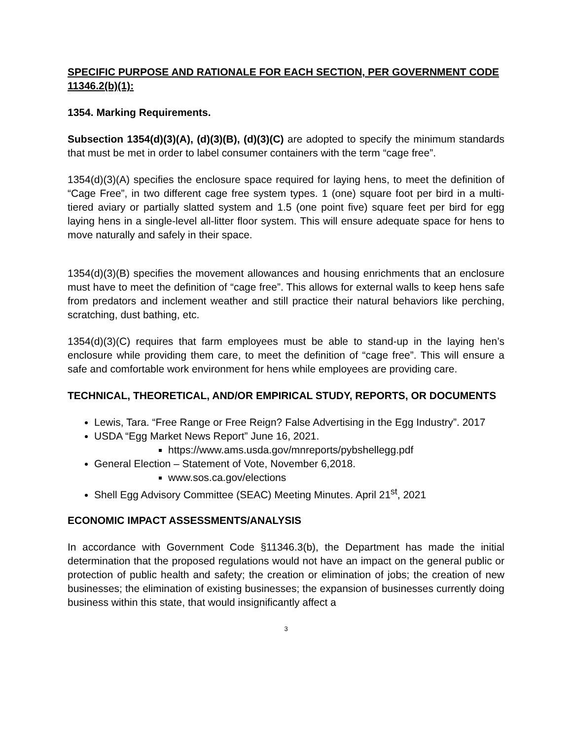SPECIFIC PURPOSE AND RATIONALE FOR EACH SECTION, PER GOVERNMENT CODE 11346.2(b)(1):
1354. Marking Requirements.
Subsection 1354(d)(3)(A), (d)(3)(B), (d)(3)(C) are adopted to specify the minimum standards that must be met in order to label consumer containers with the term “cage free”.
1354(d)(3)(A) specifies the enclosure space required for laying hens, to meet the definition of “Cage Free”, in two different cage free system types. 1 (one) square foot per bird in a multi-tiered aviary or partially slatted system and 1.5 (one point five) square feet per bird for egg laying hens in a single-level all-litter floor system. This will ensure adequate space for hens to move naturally and safely in their space.
1354(d)(3)(B) specifies the movement allowances and housing enrichments that an enclosure must have to meet the definition of “cage free”. This allows for external walls to keep hens safe from predators and inclement weather and still practice their natural behaviors like perching, scratching, dust bathing, etc.
1354(d)(3)(C) requires that farm employees must be able to stand-up in the laying hen’s enclosure while providing them care, to meet the definition of “cage free”. This will ensure a safe and comfortable work environment for hens while employees are providing care.
TECHNICAL, THEORETICAL, AND/OR EMPIRICAL STUDY, REPORTS, OR DOCUMENTS
Lewis, Tara. “Free Range or Free Reign? False Advertising in the Egg Industry”. 2017
USDA “Egg Market News Report” June 16, 2021.
https://www.ams.usda.gov/mnreports/pybshellegg.pdf
General Election – Statement of Vote, November 6,2018.
www.sos.ca.gov/elections
Shell Egg Advisory Committee (SEAC) Meeting Minutes. April 21<sup>st</sup>, 2021
ECONOMIC IMPACT ASSESSMENTS/ANALYSIS
In accordance with Government Code §11346.3(b), the Department has made the initial determination that the proposed regulations would not have an impact on the general public or protection of public health and safety; the creation or elimination of jobs; the creation of new businesses; the elimination of existing businesses; the expansion of businesses currently doing business within this state, that would insignificantly affect a
3